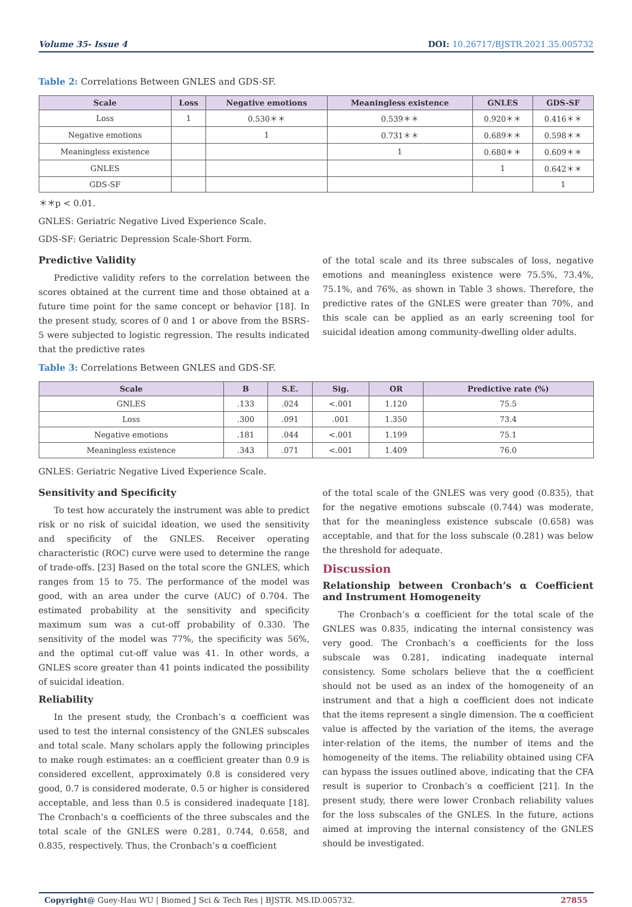Volume 35- Issue 4 DOI: 10.26717/BJSTR.2021.35.005732
Table 2: Correlations Between GNLES and GDS-SF.
| Scale | Loss | Negative emotions | Meaningless existence | GNLES | GDS-SF |
| --- | --- | --- | --- | --- | --- |
| Loss | 1 | 0.530＊＊ | 0.539＊＊ | 0.920＊＊ | 0.416＊＊ |
| Negative emotions | | 1 | 0.731＊＊ | 0.689＊＊ | 0.598＊＊ |
| Meaningless existence | | | 1 | 0.680＊＊ | 0.609＊＊ |
| GNLES | | | | 1 | 0.642＊＊ |
| GDS-SF | | | | | 1 |
＊＊p < 0.01.
GNLES: Geriatric Negative Lived Experience Scale.
GDS-SF: Geriatric Depression Scale-Short Form.
Predictive Validity
Predictive validity refers to the correlation between the scores obtained at the current time and those obtained at a future time point for the same concept or behavior [18]. In the present study, scores of 0 and 1 or above from the BSRS-5 were subjected to logistic regression. The results indicated that the predictive rates
of the total scale and its three subscales of loss, negative emotions and meaningless existence were 75.5%, 73.4%, 75.1%, and 76%, as shown in Table 3 shows. Therefore, the predictive rates of the GNLES were greater than 70%, and this scale can be applied as an early screening tool for suicidal ideation among community-dwelling older adults.
Table 3: Correlations Between GNLES and GDS-SF.
| Scale | B | S.E. | Sig. | OR | Predictive rate (%) |
| --- | --- | --- | --- | --- | --- |
| GNLES | .133 | .024 | <.001 | 1.120 | 75.5 |
| Loss | .300 | .091 | .001 | 1.350 | 73.4 |
| Negative emotions | .181 | .044 | <.001 | 1.199 | 75.1 |
| Meaningless existence | .343 | .071 | <.001 | 1.409 | 76.0 |
GNLES: Geriatric Negative Lived Experience Scale.
Sensitivity and Specificity
To test how accurately the instrument was able to predict risk or no risk of suicidal ideation, we used the sensitivity and specificity of the GNLES. Receiver operating characteristic (ROC) curve were used to determine the range of trade-offs. [23] Based on the total score the GNLES, which ranges from 15 to 75. The performance of the model was good, with an area under the curve (AUC) of 0.704. The estimated probability at the sensitivity and specificity maximum sum was a cut-off probability of 0.330. The sensitivity of the model was 77%, the specificity was 56%, and the optimal cut-off value was 41. In other words, a GNLES score greater than 41 points indicated the possibility of suicidal ideation.
Reliability
In the present study, the Cronbach’s α coefficient was used to test the internal consistency of the GNLES subscales and total scale. Many scholars apply the following principles to make rough estimates: an α coefficient greater than 0.9 is considered excellent, approximately 0.8 is considered very good, 0.7 is considered moderate, 0.5 or higher is considered acceptable, and less than 0.5 is considered inadequate [18]. The Cronbach’s α coefficients of the three subscales and the total scale of the GNLES were 0.281, 0.744, 0.658, and 0.835, respectively. Thus, the Cronbach’s α coefficient
of the total scale of the GNLES was very good (0.835), that for the negative emotions subscale (0.744) was moderate, that for the meaningless existence subscale (0.658) was acceptable, and that for the loss subscale (0.281) was below the threshold for adequate.
Discussion
Relationship between Cronbach’s α Coefficient and Instrument Homogeneity
The Cronbach’s α coefficient for the total scale of the GNLES was 0.835, indicating the internal consistency was very good. The Cronbach’s α coefficients for the loss subscale was 0.281, indicating inadequate internal consistency. Some scholars believe that the α coefficient should not be used as an index of the homogeneity of an instrument and that a high α coefficient does not indicate that the items represent a single dimension. The α coefficient value is affected by the variation of the items, the average inter-relation of the items, the number of items and the homogeneity of the items. The reliability obtained using CFA can bypass the issues outlined above, indicating that the CFA result is superior to Cronbach’s α coefficient [21]. In the present study, there were lower Cronbach reliability values for the loss subscales of the GNLES. In the future, actions aimed at improving the internal consistency of the GNLES should be investigated.
Copyright@ Guey-Hau WU | Biomed J Sci & Tech Res | BJSTR. MS.ID.005732. 27855